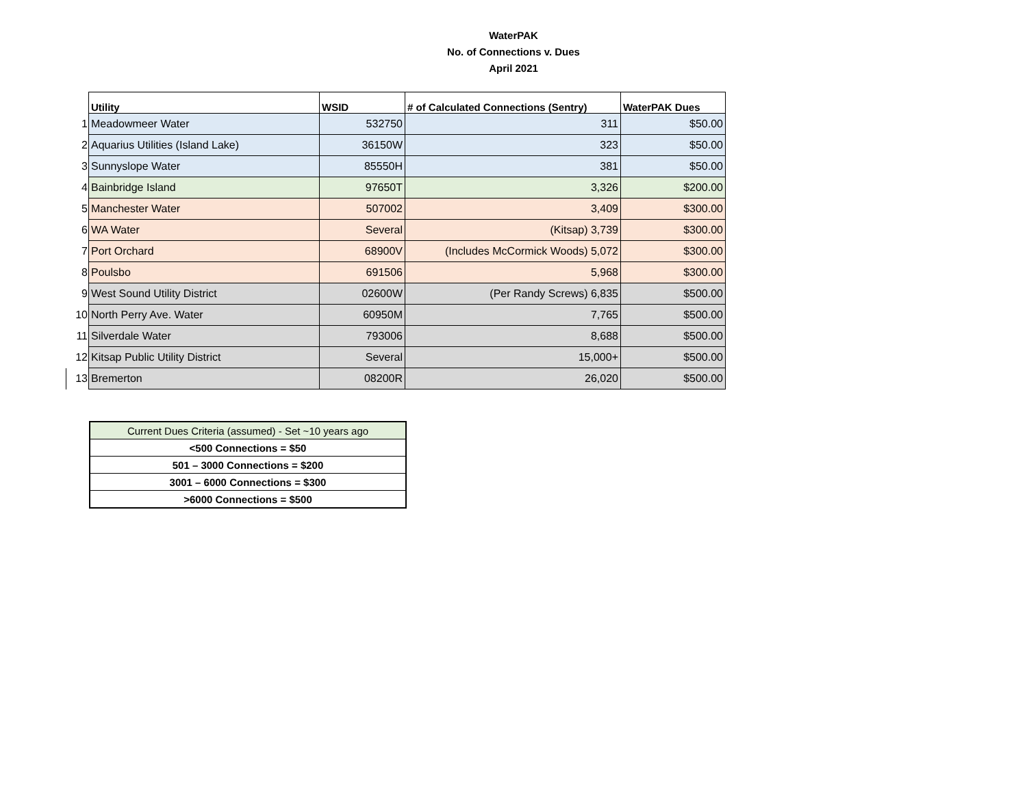WaterPAK
No. of Connections v. Dues
April 2021
| | Utility | WSID | # of Calculated Connections (Sentry) | WaterPAK Dues |
| --- | --- | --- | --- | --- |
| 1 | Meadowmeer Water | 532750 | 311 | $50.00 |
| 2 | Aquarius Utilities (Island Lake) | 36150W | 323 | $50.00 |
| 3 | Sunnyslope Water | 85550H | 381 | $50.00 |
| 4 | Bainbridge Island | 97650T | 3,326 | $200.00 |
| 5 | Manchester Water | 507002 | 3,409 | $300.00 |
| 6 | WA Water | Several | (Kitsap) 3,739 | $300.00 |
| 7 | Port Orchard | 68900V | (Includes McCormick Woods) 5,072 | $300.00 |
| 8 | Poulsbo | 691506 | 5,968 | $300.00 |
| 9 | West Sound Utility District | 02600W | (Per Randy Screws) 6,835 | $500.00 |
| 10 | North Perry Ave. Water | 60950M | 7,765 | $500.00 |
| 11 | Silverdale Water | 793006 | 8,688 | $500.00 |
| 12 | Kitsap Public Utility District | Several | 15,000+ | $500.00 |
| 13 | Bremerton | 08200R | 26,020 | $500.00 |
| Current Dues Criteria (assumed) - Set ~10 years ago |
| <500 Connections = $50 |
| 501 – 3000 Connections = $200 |
| 3001 – 6000 Connections = $300 |
| >6000 Connections = $500 |